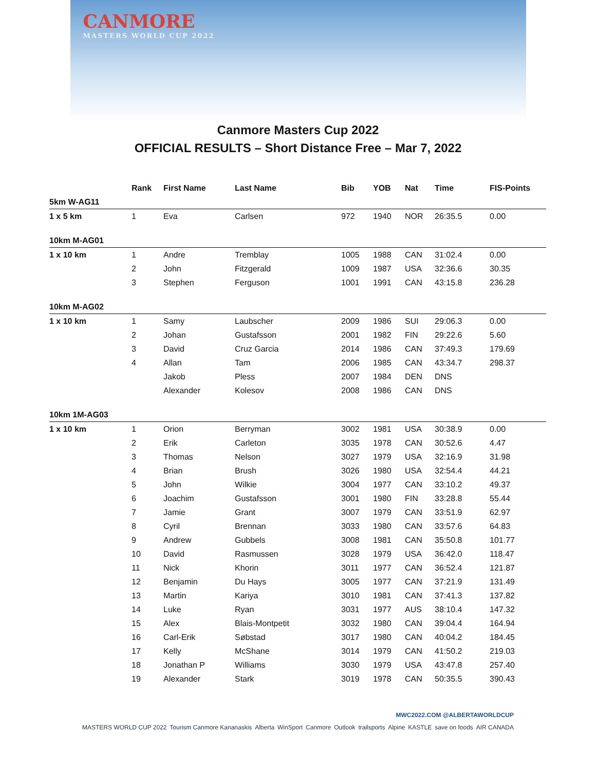CANMORE
MASTERS WORLD CUP 2022
Canmore Masters Cup 2022
OFFICIAL RESULTS – Short Distance Free – Mar 7, 2022
| | Rank | First Name | Last Name | Bib | YOB | Nat | Time | FIS-Points |
| --- | --- | --- | --- | --- | --- | --- | --- | --- |
| 5km W-AG11 | | | | | | | | |
| 1 x 5 km | 1 | Eva | Carlsen | 972 | 1940 | NOR | 26:35.5 | 0.00 |
| 10km M-AG01 | | | | | | | | |
| 1 x 10 km | 1 | Andre | Tremblay | 1005 | 1988 | CAN | 31:02.4 | 0.00 |
| | 2 | John | Fitzgerald | 1009 | 1987 | USA | 32:36.6 | 30.35 |
| | 3 | Stephen | Ferguson | 1001 | 1991 | CAN | 43:15.8 | 236.28 |
| 10km M-AG02 | | | | | | | | |
| 1 x 10 km | 1 | Samy | Laubscher | 2009 | 1986 | SUI | 29:06.3 | 0.00 |
| | 2 | Johan | Gustafsson | 2001 | 1982 | FIN | 29:22.6 | 5.60 |
| | 3 | David | Cruz Garcia | 2014 | 1986 | CAN | 37:49.3 | 179.69 |
| | 4 | Allan | Tam | 2006 | 1985 | CAN | 43:34.7 | 298.37 |
| | | Jakob | Pless | 2007 | 1984 | DEN | DNS | |
| | | Alexander | Kolesov | 2008 | 1986 | CAN | DNS | |
| 10km 1M-AG03 | | | | | | | | |
| 1 x 10 km | 1 | Orion | Berryman | 3002 | 1981 | USA | 30:38.9 | 0.00 |
| | 2 | Erik | Carleton | 3035 | 1978 | CAN | 30:52.6 | 4.47 |
| | 3 | Thomas | Nelson | 3027 | 1979 | USA | 32:16.9 | 31.98 |
| | 4 | Brian | Brush | 3026 | 1980 | USA | 32:54.4 | 44.21 |
| | 5 | John | Wilkie | 3004 | 1977 | CAN | 33:10.2 | 49.37 |
| | 6 | Joachim | Gustafsson | 3001 | 1980 | FIN | 33:28.8 | 55.44 |
| | 7 | Jamie | Grant | 3007 | 1979 | CAN | 33:51.9 | 62.97 |
| | 8 | Cyril | Brennan | 3033 | 1980 | CAN | 33:57.6 | 64.83 |
| | 9 | Andrew | Gubbels | 3008 | 1981 | CAN | 35:50.8 | 101.77 |
| | 10 | David | Rasmussen | 3028 | 1979 | USA | 36:42.0 | 118.47 |
| | 11 | Nick | Khorin | 3011 | 1977 | CAN | 36:52.4 | 121.87 |
| | 12 | Benjamin | Du Hays | 3005 | 1977 | CAN | 37:21.9 | 131.49 |
| | 13 | Martin | Kariya | 3010 | 1981 | CAN | 37:41.3 | 137.82 |
| | 14 | Luke | Ryan | 3031 | 1977 | AUS | 38:10.4 | 147.32 |
| | 15 | Alex | Blais-Montpetit | 3032 | 1980 | CAN | 39:04.4 | 164.94 |
| | 16 | Carl-Erik | Søbstad | 3017 | 1980 | CAN | 40:04.2 | 184.45 |
| | 17 | Kelly | McShane | 3014 | 1979 | CAN | 41:50.2 | 219.03 |
| | 18 | Jonathan P | Williams | 3030 | 1979 | USA | 43:47.8 | 257.40 |
| | 19 | Alexander | Stark | 3019 | 1978 | CAN | 50:35.5 | 390.43 |
MWC2022.COM @ALBERTAWORLDCUP
MASTERS WORLD CUP 2022 Tourism Canmore Kananaskis Alberta WinSport Canmore Outlook trailsports Alpine KASTLE save on foods AIR CANADA